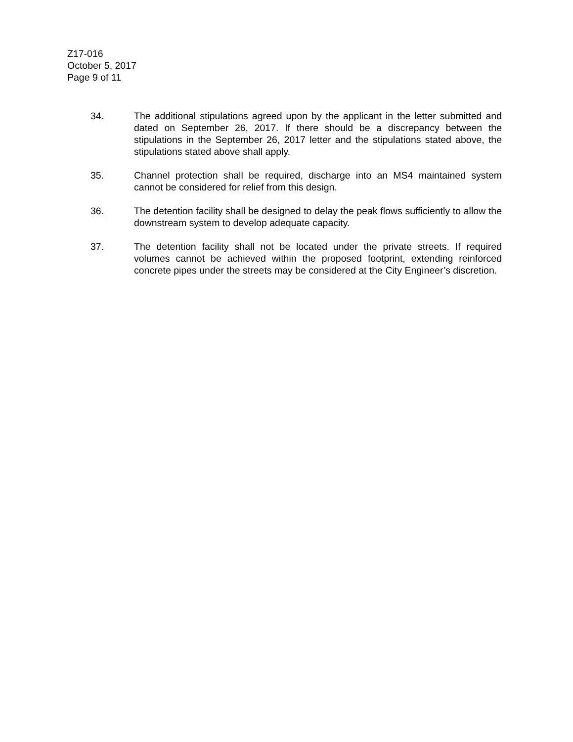Z17-016
October 5, 2017
Page 9 of 11
34. The additional stipulations agreed upon by the applicant in the letter submitted and dated on September 26, 2017. If there should be a discrepancy between the stipulations in the September 26, 2017 letter and the stipulations stated above, the stipulations stated above shall apply.
35. Channel protection shall be required, discharge into an MS4 maintained system cannot be considered for relief from this design.
36. The detention facility shall be designed to delay the peak flows sufficiently to allow the downstream system to develop adequate capacity.
37. The detention facility shall not be located under the private streets. If required volumes cannot be achieved within the proposed footprint, extending reinforced concrete pipes under the streets may be considered at the City Engineer’s discretion.